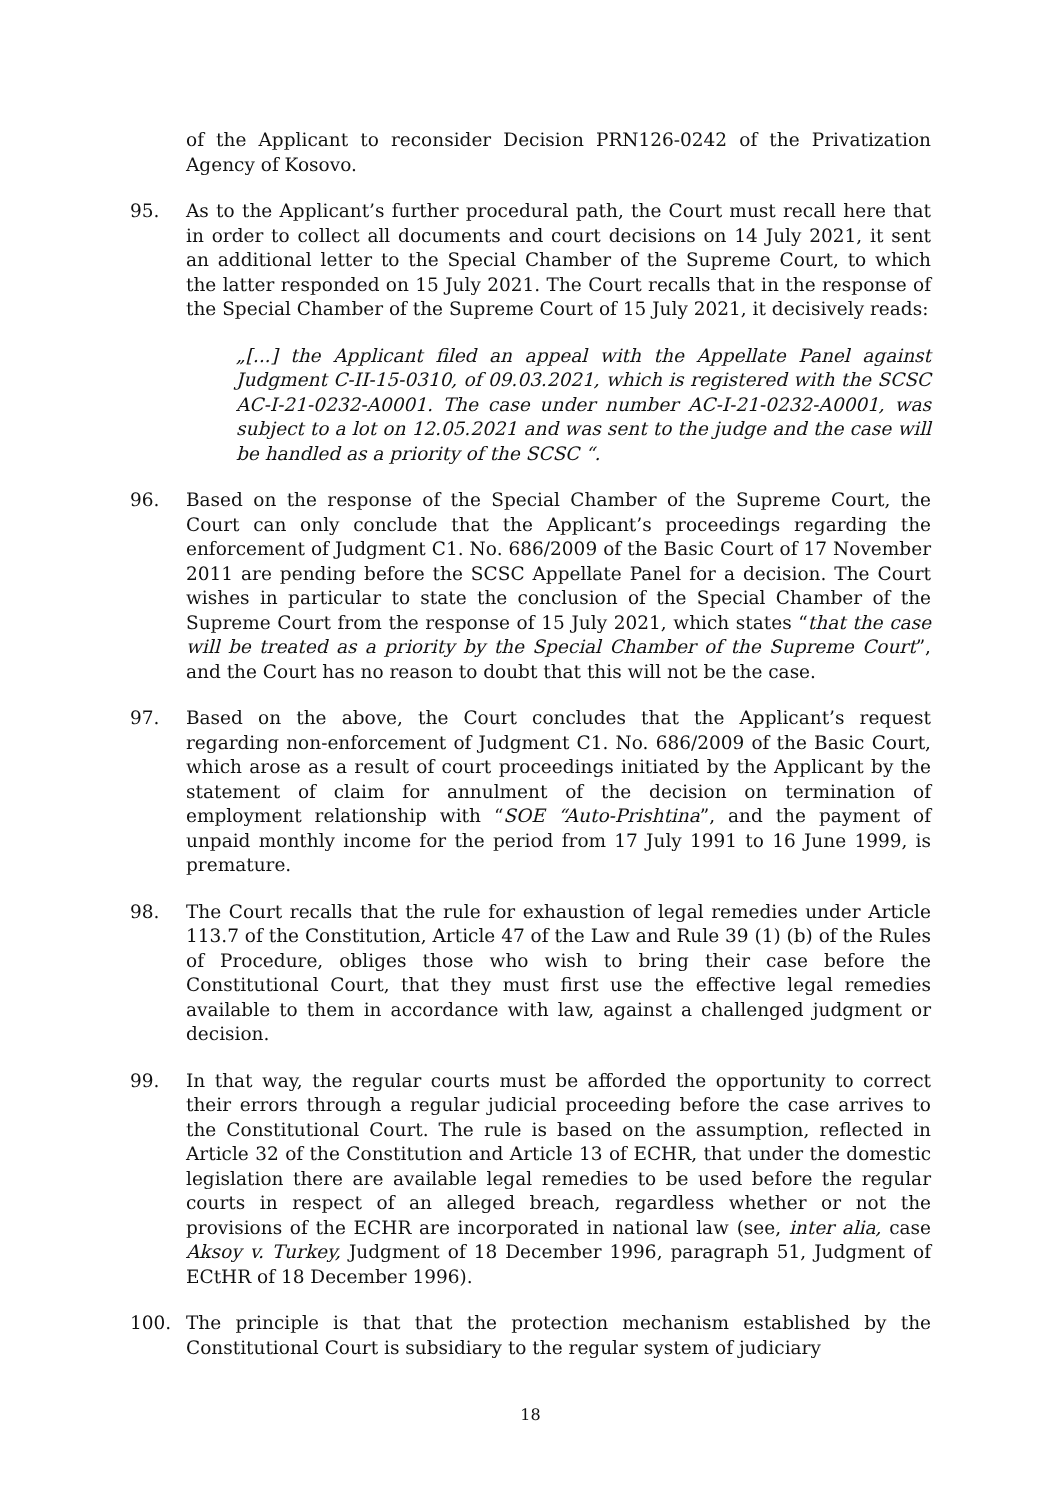of the Applicant to reconsider Decision PRN126-0242 of the Privatization Agency of Kosovo.
95. As to the Applicant’s further procedural path, the Court must recall here that in order to collect all documents and court decisions on 14 July 2021, it sent an additional letter to the Special Chamber of the Supreme Court, to which the latter responded on 15 July 2021. The Court recalls that in the response of the Special Chamber of the Supreme Court of 15 July 2021, it decisively reads:
„[...] the Applicant filed an appeal with the Appellate Panel against Judgment C-II-15-0310, of 09.03.2021, which is registered with the SCSC AC-I-21-0232-A0001. The case under number AC-I-21-0232-A0001, was subject to a lot on 12.05.2021 and was sent to the judge and the case will be handled as a priority of the SCSC “.
96. Based on the response of the Special Chamber of the Supreme Court, the Court can only conclude that the Applicant’s proceedings regarding the enforcement of Judgment C1. No. 686/2009 of the Basic Court of 17 November 2011 are pending before the SCSC Appellate Panel for a decision. The Court wishes in particular to state the conclusion of the Special Chamber of the Supreme Court from the response of 15 July 2021, which states “that the case will be treated as a priority by the Special Chamber of the Supreme Court”, and the Court has no reason to doubt that this will not be the case.
97. Based on the above, the Court concludes that the Applicant’s request regarding non-enforcement of Judgment C1. No. 686/2009 of the Basic Court, which arose as a result of court proceedings initiated by the Applicant by the statement of claim for annulment of the decision on termination of employment relationship with “SOE “Auto-Prishtina”, and the payment of unpaid monthly income for the period from 17 July 1991 to 16 June 1999, is premature.
98. The Court recalls that the rule for exhaustion of legal remedies under Article 113.7 of the Constitution, Article 47 of the Law and Rule 39 (1) (b) of the Rules of Procedure, obliges those who wish to bring their case before the Constitutional Court, that they must first use the effective legal remedies available to them in accordance with law, against a challenged judgment or decision.
99. In that way, the regular courts must be afforded the opportunity to correct their errors through a regular judicial proceeding before the case arrives to the Constitutional Court. The rule is based on the assumption, reflected in Article 32 of the Constitution and Article 13 of ECHR, that under the domestic legislation there are available legal remedies to be used before the regular courts in respect of an alleged breach, regardless whether or not the provisions of the ECHR are incorporated in national law (see, inter alia, case Aksoy v. Turkey, Judgment of 18 December 1996, paragraph 51, Judgment of ECtHR of 18 December 1996).
100. The principle is that that the protection mechanism established by the Constitutional Court is subsidiary to the regular system of judiciary
18